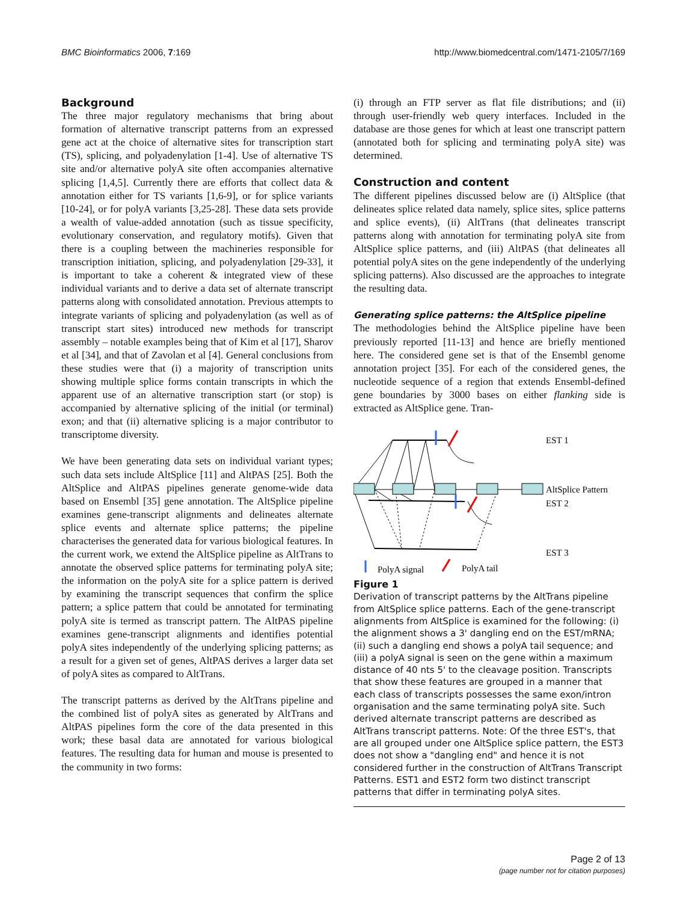BMC Bioinformatics 2006, 7:169 http://www.biomedcentral.com/1471-2105/7/169
Background
The three major regulatory mechanisms that bring about formation of alternative transcript patterns from an expressed gene act at the choice of alternative sites for transcription start (TS), splicing, and polyadenylation [1-4]. Use of alternative TS site and/or alternative polyA site often accompanies alternative splicing [1,4,5]. Currently there are efforts that collect data & annotation either for TS variants [1,6-9], or for splice variants [10-24], or for polyA variants [3,25-28]. These data sets provide a wealth of value-added annotation (such as tissue specificity, evolutionary conservation, and regulatory motifs). Given that there is a coupling between the machineries responsible for transcription initiation, splicing, and polyadenylation [29-33], it is important to take a coherent & integrated view of these individual variants and to derive a data set of alternate transcript patterns along with consolidated annotation. Previous attempts to integrate variants of splicing and polyadenylation (as well as of transcript start sites) introduced new methods for transcript assembly – notable examples being that of Kim et al [17], Sharov et al [34], and that of Zavolan et al [4]. General conclusions from these studies were that (i) a majority of transcription units showing multiple splice forms contain transcripts in which the apparent use of an alternative transcription start (or stop) is accompanied by alternative splicing of the initial (or terminal) exon; and that (ii) alternative splicing is a major contributor to transcriptome diversity.
We have been generating data sets on individual variant types; such data sets include AltSplice [11] and AltPAS [25]. Both the AltSplice and AltPAS pipelines generate genome-wide data based on Ensembl [35] gene annotation. The AltSplice pipeline examines gene-transcript alignments and delineates alternate splice events and alternate splice patterns; the pipeline characterises the generated data for various biological features. In the current work, we extend the AltSplice pipeline as AltTrans to annotate the observed splice patterns for terminating polyA site; the information on the polyA site for a splice pattern is derived by examining the transcript sequences that confirm the splice pattern; a splice pattern that could be annotated for terminating polyA site is termed as transcript pattern. The AltPAS pipeline examines gene-transcript alignments and identifies potential polyA sites independently of the underlying splicing patterns; as a result for a given set of genes, AltPAS derives a larger data set of polyA sites as compared to AltTrans.
The transcript patterns as derived by the AltTrans pipeline and the combined list of polyA sites as generated by AltTrans and AltPAS pipelines form the core of the data presented in this work; these basal data are annotated for various biological features. The resulting data for human and mouse is presented to the community in two forms:
(i) through an FTP server as flat file distributions; and (ii) through user-friendly web query interfaces. Included in the database are those genes for which at least one transcript pattern (annotated both for splicing and terminating polyA site) was determined.
Construction and content
The different pipelines discussed below are (i) AltSplice (that delineates splice related data namely, splice sites, splice patterns and splice events), (ii) AltTrans (that delineates transcript patterns along with annotation for terminating polyA site from AltSplice splice patterns, and (iii) AltPAS (that delineates all potential polyA sites on the gene independently of the underlying splicing patterns). Also discussed are the approaches to integrate the resulting data.
Generating splice patterns: the AltSplice pipeline
The methodologies behind the AltSplice pipeline have been previously reported [11-13] and hence are briefly mentioned here. The considered gene set is that of the Ensembl genome annotation project [35]. For each of the considered genes, the nucleotide sequence of a region that extends Ensembl-defined gene boundaries by 3000 bases on either flanking side is extracted as AltSplice gene. Tran-
EST 1
AltSplice Pattern
EST 2
EST 3
PolyA signal
PolyA tail
Figure 1
Derivation of transcript patterns by the AltTrans pipeline from AltSplice splice patterns. Each of the gene-transcript alignments from AltSplice is examined for the following: (i) the alignment shows a 3' dangling end on the EST/mRNA; (ii) such a dangling end shows a polyA tail sequence; and (iii) a polyA signal is seen on the gene within a maximum distance of 40 nts 5' to the cleavage position. Transcripts that show these features are grouped in a manner that each class of transcripts possesses the same exon/intron organisation and the same terminating polyA site. Such derived alternate transcript patterns are described as AltTrans transcript patterns. Note: Of the three EST's, that are all grouped under one AltSplice splice pattern, the EST3 does not show a "dangling end" and hence it is not considered further in the construction of AltTrans Transcript Patterns. EST1 and EST2 form two distinct transcript patterns that differ in terminating polyA sites.
Page 2 of 13
(page number not for citation purposes)